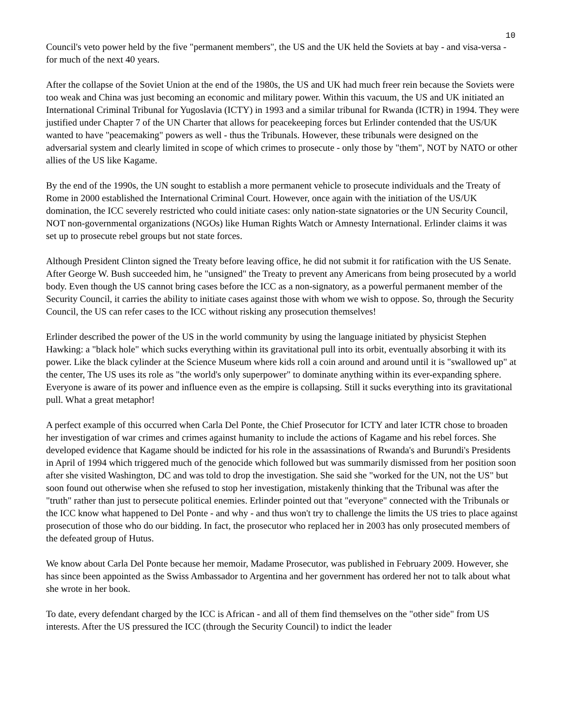10
Council's veto power held by the five "permanent members", the US and the UK held the Soviets at bay - and visa-versa - for much of the next 40 years.
After the collapse of the Soviet Union at the end of the 1980s, the US and UK had much freer rein because the Soviets were too weak and China was just becoming an economic and military power. Within this vacuum, the US and UK initiated an International Criminal Tribunal for Yugoslavia (ICTY) in 1993 and a similar tribunal for Rwanda (ICTR) in 1994. They were justified under Chapter 7 of the UN Charter that allows for peacekeeping forces but Erlinder contended that the US/UK wanted to have "peacemaking" powers as well - thus the Tribunals. However, these tribunals were designed on the adversarial system and clearly limited in scope of which crimes to prosecute - only those by "them", NOT by NATO or other allies of the US like Kagame.
By the end of the 1990s, the UN sought to establish a more permanent vehicle to prosecute individuals and the Treaty of Rome in 2000 established the International Criminal Court. However, once again with the initiation of the US/UK domination, the ICC severely restricted who could initiate cases: only nation-state signatories or the UN Security Council, NOT non-governmental organizations (NGOs) like Human Rights Watch or Amnesty International. Erlinder claims it was set up to prosecute rebel groups but not state forces.
Although President Clinton signed the Treaty before leaving office, he did not submit it for ratification with the US Senate. After George W. Bush succeeded him, he "unsigned" the Treaty to prevent any Americans from being prosecuted by a world body. Even though the US cannot bring cases before the ICC as a non-signatory, as a powerful permanent member of the Security Council, it carries the ability to initiate cases against those with whom we wish to oppose. So, through the Security Council, the US can refer cases to the ICC without risking any prosecution themselves!
Erlinder described the power of the US in the world community by using the language initiated by physicist Stephen Hawking: a "black hole" which sucks everything within its gravitational pull into its orbit, eventually absorbing it with its power. Like the black cylinder at the Science Museum where kids roll a coin around and around until it is "swallowed up" at the center, The US uses its role as "the world's only superpower" to dominate anything within its ever-expanding sphere. Everyone is aware of its power and influence even as the empire is collapsing. Still it sucks everything into its gravitational pull. What a great metaphor!
A perfect example of this occurred when Carla Del Ponte, the Chief Prosecutor for ICTY and later ICTR chose to broaden her investigation of war crimes and crimes against humanity to include the actions of Kagame and his rebel forces. She developed evidence that Kagame should be indicted for his role in the assassinations of Rwanda's and Burundi's Presidents in April of 1994 which triggered much of the genocide which followed but was summarily dismissed from her position soon after she visited Washington, DC and was told to drop the investigation. She said she "worked for the UN, not the US" but soon found out otherwise when she refused to stop her investigation, mistakenly thinking that the Tribunal was after the "truth" rather than just to persecute political enemies. Erlinder pointed out that "everyone" connected with the Tribunals or the ICC know what happened to Del Ponte - and why - and thus won't try to challenge the limits the US tries to place against prosecution of those who do our bidding. In fact, the prosecutor who replaced her in 2003 has only prosecuted members of the defeated group of Hutus.
We know about Carla Del Ponte because her memoir, Madame Prosecutor, was published in February 2009. However, she has since been appointed as the Swiss Ambassador to Argentina and her government has ordered her not to talk about what she wrote in her book.
To date, every defendant charged by the ICC is African - and all of them find themselves on the "other side" from US interests. After the US pressured the ICC (through the Security Council) to indict the leader